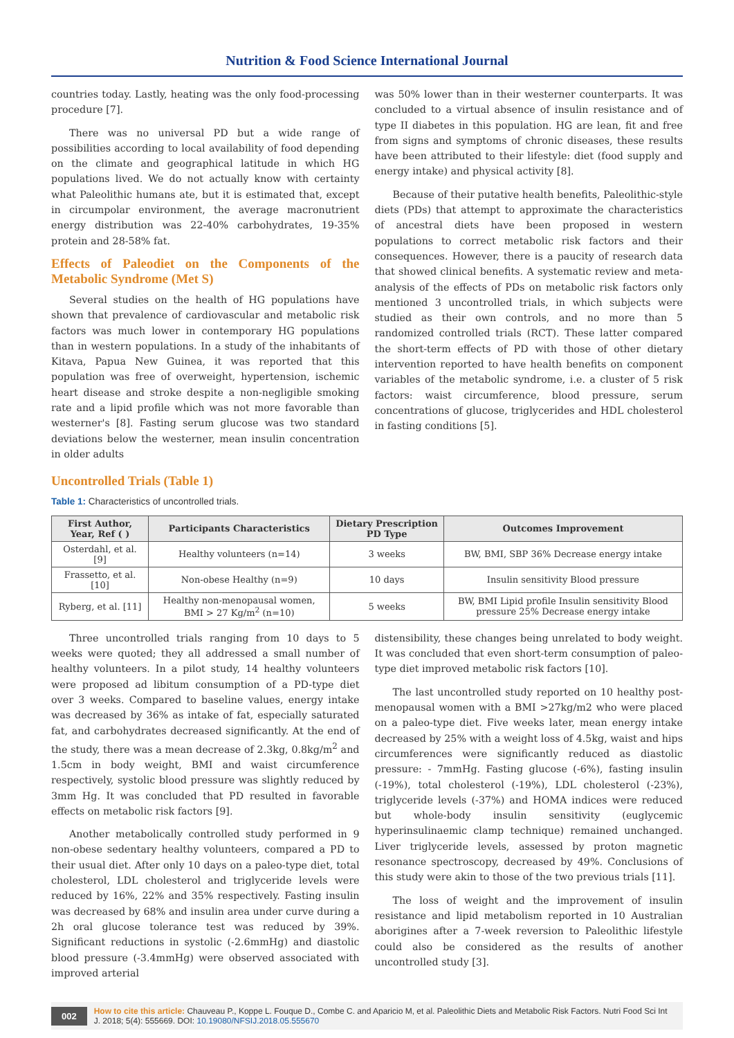Nutrition & Food Science International Journal
countries today. Lastly, heating was the only food-processing procedure [7].
There was no universal PD but a wide range of possibilities according to local availability of food depending on the climate and geographical latitude in which HG populations lived. We do not actually know with certainty what Paleolithic humans ate, but it is estimated that, except in circumpolar environment, the average macronutrient energy distribution was 22-40% carbohydrates, 19-35% protein and 28-58% fat.
Effects of Paleodiet on the Components of the Metabolic Syndrome (Met S)
Several studies on the health of HG populations have shown that prevalence of cardiovascular and metabolic risk factors was much lower in contemporary HG populations than in western populations. In a study of the inhabitants of Kitava, Papua New Guinea, it was reported that this population was free of overweight, hypertension, ischemic heart disease and stroke despite a non-negligible smoking rate and a lipid profile which was not more favorable than westerner's [8]. Fasting serum glucose was two standard deviations below the westerner, mean insulin concentration in older adults
was 50% lower than in their westerner counterparts. It was concluded to a virtual absence of insulin resistance and of type II diabetes in this population. HG are lean, fit and free from signs and symptoms of chronic diseases, these results have been attributed to their lifestyle: diet (food supply and energy intake) and physical activity [8].
Because of their putative health benefits, Paleolithic-style diets (PDs) that attempt to approximate the characteristics of ancestral diets have been proposed in western populations to correct metabolic risk factors and their consequences. However, there is a paucity of research data that showed clinical benefits. A systematic review and meta-analysis of the effects of PDs on metabolic risk factors only mentioned 3 uncontrolled trials, in which subjects were studied as their own controls, and no more than 5 randomized controlled trials (RCT). These latter compared the short-term effects of PD with those of other dietary intervention reported to have health benefits on component variables of the metabolic syndrome, i.e. a cluster of 5 risk factors: waist circumference, blood pressure, serum concentrations of glucose, triglycerides and HDL cholesterol in fasting conditions [5].
Uncontrolled Trials (Table 1)
Table 1: Characteristics of uncontrolled trials.
| First Author, Year, Ref ( ) | Participants Characteristics | Dietary Prescription PD Type | Outcomes Improvement |
| --- | --- | --- | --- |
| Osterdahl, et al. [9] | Healthy volunteers (n=14) | 3 weeks | BW, BMI, SBP 36% Decrease energy intake |
| Frassetto, et al. [10] | Non-obese Healthy (n=9) | 10 days | Insulin sensitivity Blood pressure |
| Ryberg, et al. [11] | Healthy non-menopausal women, BMI > 27 Kg/m<sup>2</sup> (n=10) | 5 weeks | BW, BMI Lipid profile Insulin sensitivity Blood pressure 25% Decrease energy intake |
Three uncontrolled trials ranging from 10 days to 5 weeks were quoted; they all addressed a small number of healthy volunteers. In a pilot study, 14 healthy volunteers were proposed ad libitum consumption of a PD-type diet over 3 weeks. Compared to baseline values, energy intake was decreased by 36% as intake of fat, especially saturated fat, and carbohydrates decreased significantly. At the end of the study, there was a mean decrease of 2.3kg, 0.8kg/m<sup>2</sup> and 1.5cm in body weight, BMI and waist circumference respectively, systolic blood pressure was slightly reduced by 3mm Hg. It was concluded that PD resulted in favorable effects on metabolic risk factors [9].
Another metabolically controlled study performed in 9 non-obese sedentary healthy volunteers, compared a PD to their usual diet. After only 10 days on a paleo-type diet, total cholesterol, LDL cholesterol and triglyceride levels were reduced by 16%, 22% and 35% respectively. Fasting insulin was decreased by 68% and insulin area under curve during a 2h oral glucose tolerance test was reduced by 39%. Significant reductions in systolic (-2.6mmHg) and diastolic blood pressure (-3.4mmHg) were observed associated with improved arterial
distensibility, these changes being unrelated to body weight. It was concluded that even short-term consumption of paleo-type diet improved metabolic risk factors [10].
The last uncontrolled study reported on 10 healthy post-menopausal women with a BMI >27kg/m2 who were placed on a paleo-type diet. Five weeks later, mean energy intake decreased by 25% with a weight loss of 4.5kg, waist and hips circumferences were significantly reduced as diastolic pressure: - 7mmHg. Fasting glucose (-6%), fasting insulin (-19%), total cholesterol (-19%), LDL cholesterol (-23%), triglyceride levels (-37%) and HOMA indices were reduced but whole-body insulin sensitivity (euglycemic hyperinsulinaemic clamp technique) remained unchanged. Liver triglyceride levels, assessed by proton magnetic resonance spectroscopy, decreased by 49%. Conclusions of this study were akin to those of the two previous trials [11].
The loss of weight and the improvement of insulin resistance and lipid metabolism reported in 10 Australian aborigines after a 7-week reversion to Paleolithic lifestyle could also be considered as the results of another uncontrolled study [3].
002
How to cite this article: Chauveau P., Koppe L. Fouque D., Combe C. and Aparicio M, et al. Paleolithic Diets and Metabolic Risk Factors. Nutri Food Sci Int J. 2018; 5(4): 555669. DOI: 10.19080/NFSIJ.2018.05.555670